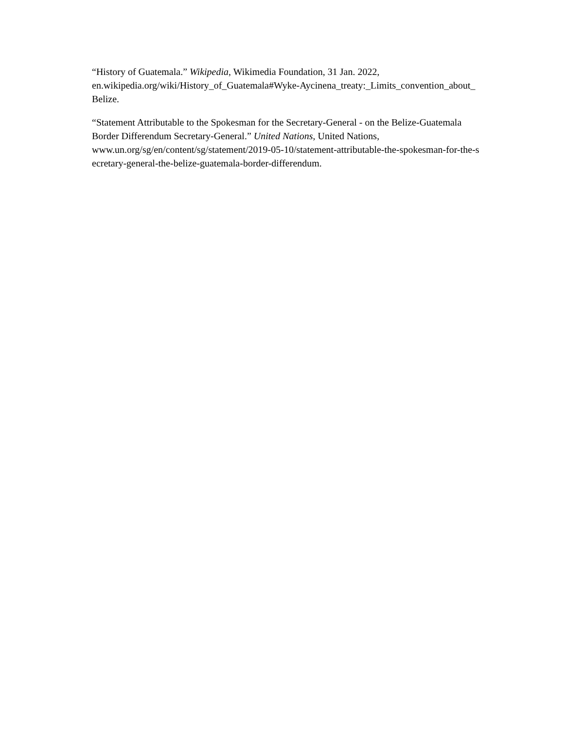“History of Guatemala.” Wikipedia, Wikimedia Foundation, 31 Jan. 2022,
en.wikipedia.org/wiki/History_of_Guatemala#Wyke-Aycinena_treaty:_Limits_convention_about_
Belize.
“Statement Attributable to the Spokesman for the Secretary-General - on the Belize-Guatemala
Border Differendum Secretary-General.” United Nations, United Nations,
www.un.org/sg/en/content/sg/statement/2019-05-10/statement-attributable-the-spokesman-for-the-s
ecretary-general-the-belize-guatemala-border-differendum.